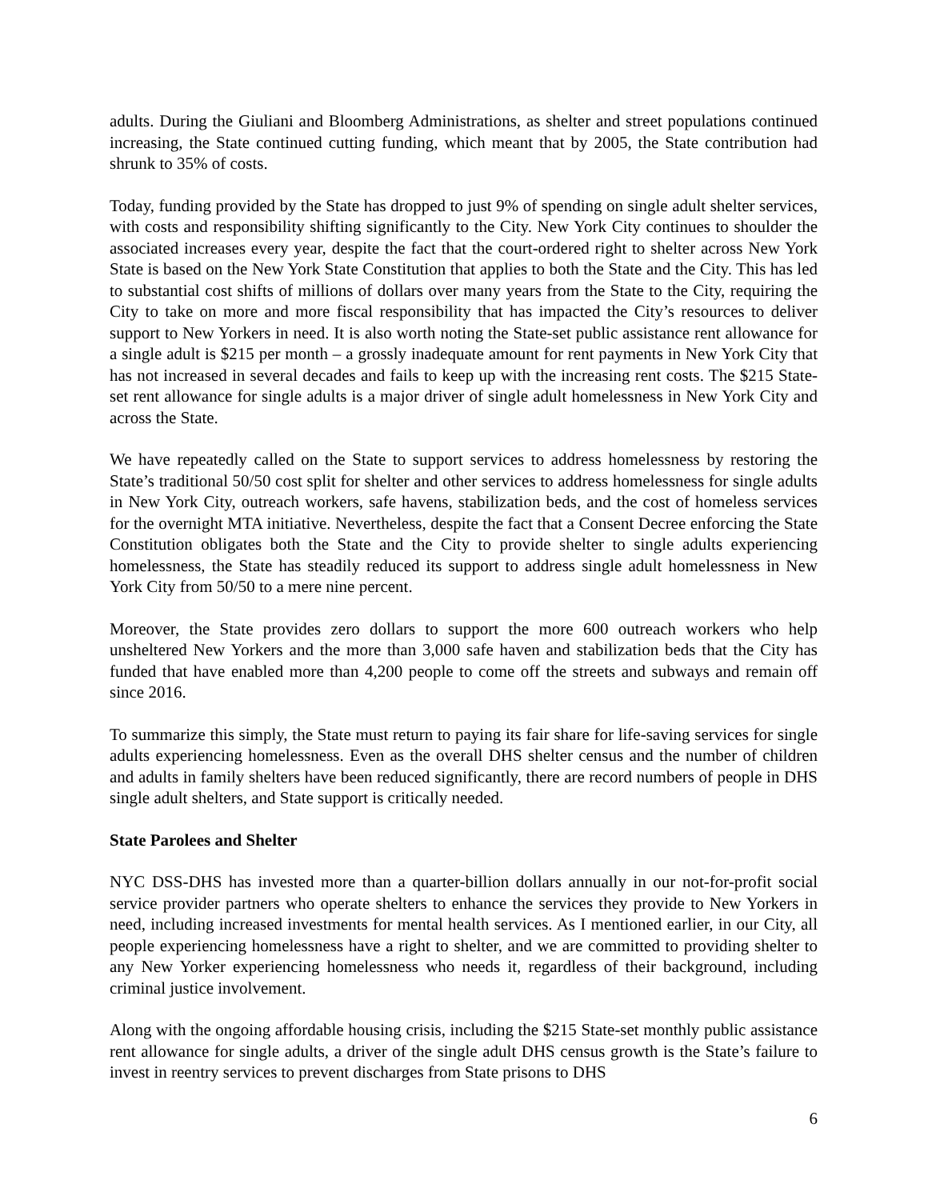adults. During the Giuliani and Bloomberg Administrations, as shelter and street populations continued increasing, the State continued cutting funding, which meant that by 2005, the State contribution had shrunk to 35% of costs.
Today, funding provided by the State has dropped to just 9% of spending on single adult shelter services, with costs and responsibility shifting significantly to the City. New York City continues to shoulder the associated increases every year, despite the fact that the court-ordered right to shelter across New York State is based on the New York State Constitution that applies to both the State and the City. This has led to substantial cost shifts of millions of dollars over many years from the State to the City, requiring the City to take on more and more fiscal responsibility that has impacted the City’s resources to deliver support to New Yorkers in need. It is also worth noting the State-set public assistance rent allowance for a single adult is $215 per month – a grossly inadequate amount for rent payments in New York City that has not increased in several decades and fails to keep up with the increasing rent costs. The $215 State-set rent allowance for single adults is a major driver of single adult homelessness in New York City and across the State.
We have repeatedly called on the State to support services to address homelessness by restoring the State’s traditional 50/50 cost split for shelter and other services to address homelessness for single adults in New York City, outreach workers, safe havens, stabilization beds, and the cost of homeless services for the overnight MTA initiative. Nevertheless, despite the fact that a Consent Decree enforcing the State Constitution obligates both the State and the City to provide shelter to single adults experiencing homelessness, the State has steadily reduced its support to address single adult homelessness in New York City from 50/50 to a mere nine percent.
Moreover, the State provides zero dollars to support the more 600 outreach workers who help unsheltered New Yorkers and the more than 3,000 safe haven and stabilization beds that the City has funded that have enabled more than 4,200 people to come off the streets and subways and remain off since 2016.
To summarize this simply, the State must return to paying its fair share for life-saving services for single adults experiencing homelessness. Even as the overall DHS shelter census and the number of children and adults in family shelters have been reduced significantly, there are record numbers of people in DHS single adult shelters, and State support is critically needed.
State Parolees and Shelter
NYC DSS-DHS has invested more than a quarter-billion dollars annually in our not-for-profit social service provider partners who operate shelters to enhance the services they provide to New Yorkers in need, including increased investments for mental health services. As I mentioned earlier, in our City, all people experiencing homelessness have a right to shelter, and we are committed to providing shelter to any New Yorker experiencing homelessness who needs it, regardless of their background, including criminal justice involvement.
Along with the ongoing affordable housing crisis, including the $215 State-set monthly public assistance rent allowance for single adults, a driver of the single adult DHS census growth is the State’s failure to invest in reentry services to prevent discharges from State prisons to DHS
6